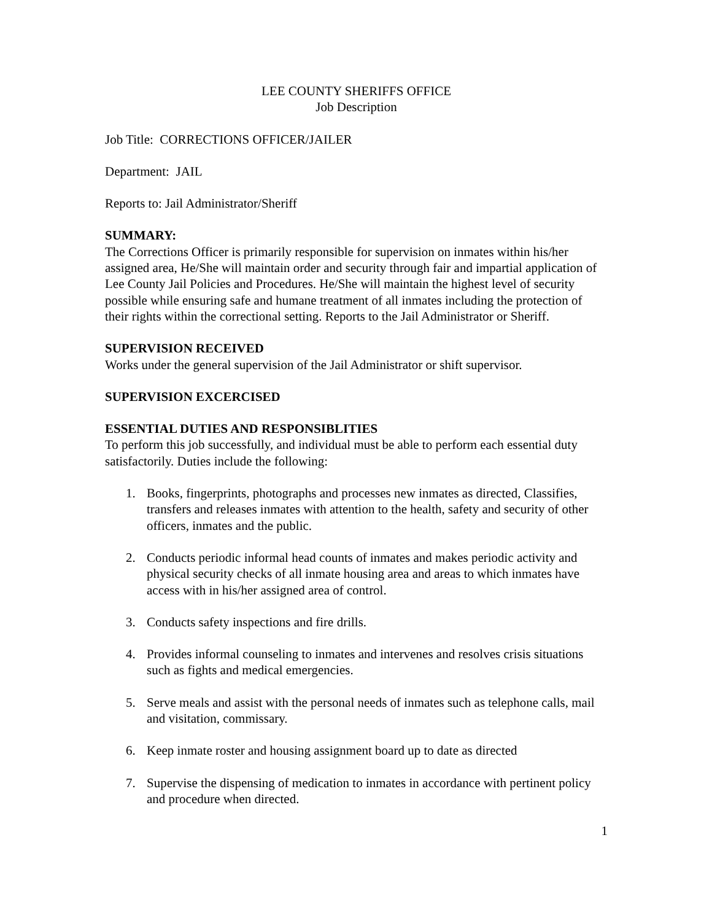LEE COUNTY SHERIFFS OFFICE
Job Description
Job Title: CORRECTIONS OFFICER/JAILER
Department: JAIL
Reports to: Jail Administrator/Sheriff
SUMMARY:
The Corrections Officer is primarily responsible for supervision on inmates within his/her assigned area, He/She will maintain order and security through fair and impartial application of Lee County Jail Policies and Procedures. He/She will maintain the highest level of security possible while ensuring safe and humane treatment of all inmates including the protection of their rights within the correctional setting. Reports to the Jail Administrator or Sheriff.
SUPERVISION RECEIVED
Works under the general supervision of the Jail Administrator or shift supervisor.
SUPERVISION EXCERCISED
ESSENTIAL DUTIES AND RESPONSIBLITIES
To perform this job successfully, and individual must be able to perform each essential duty satisfactorily. Duties include the following:
1. Books, fingerprints, photographs and processes new inmates as directed, Classifies, transfers and releases inmates with attention to the health, safety and security of other officers, inmates and the public.
2. Conducts periodic informal head counts of inmates and makes periodic activity and physical security checks of all inmate housing area and areas to which inmates have access with in his/her assigned area of control.
3. Conducts safety inspections and fire drills.
4. Provides informal counseling to inmates and intervenes and resolves crisis situations such as fights and medical emergencies.
5. Serve meals and assist with the personal needs of inmates such as telephone calls, mail and visitation, commissary.
6. Keep inmate roster and housing assignment board up to date as directed
7. Supervise the dispensing of medication to inmates in accordance with pertinent policy and procedure when directed.
1